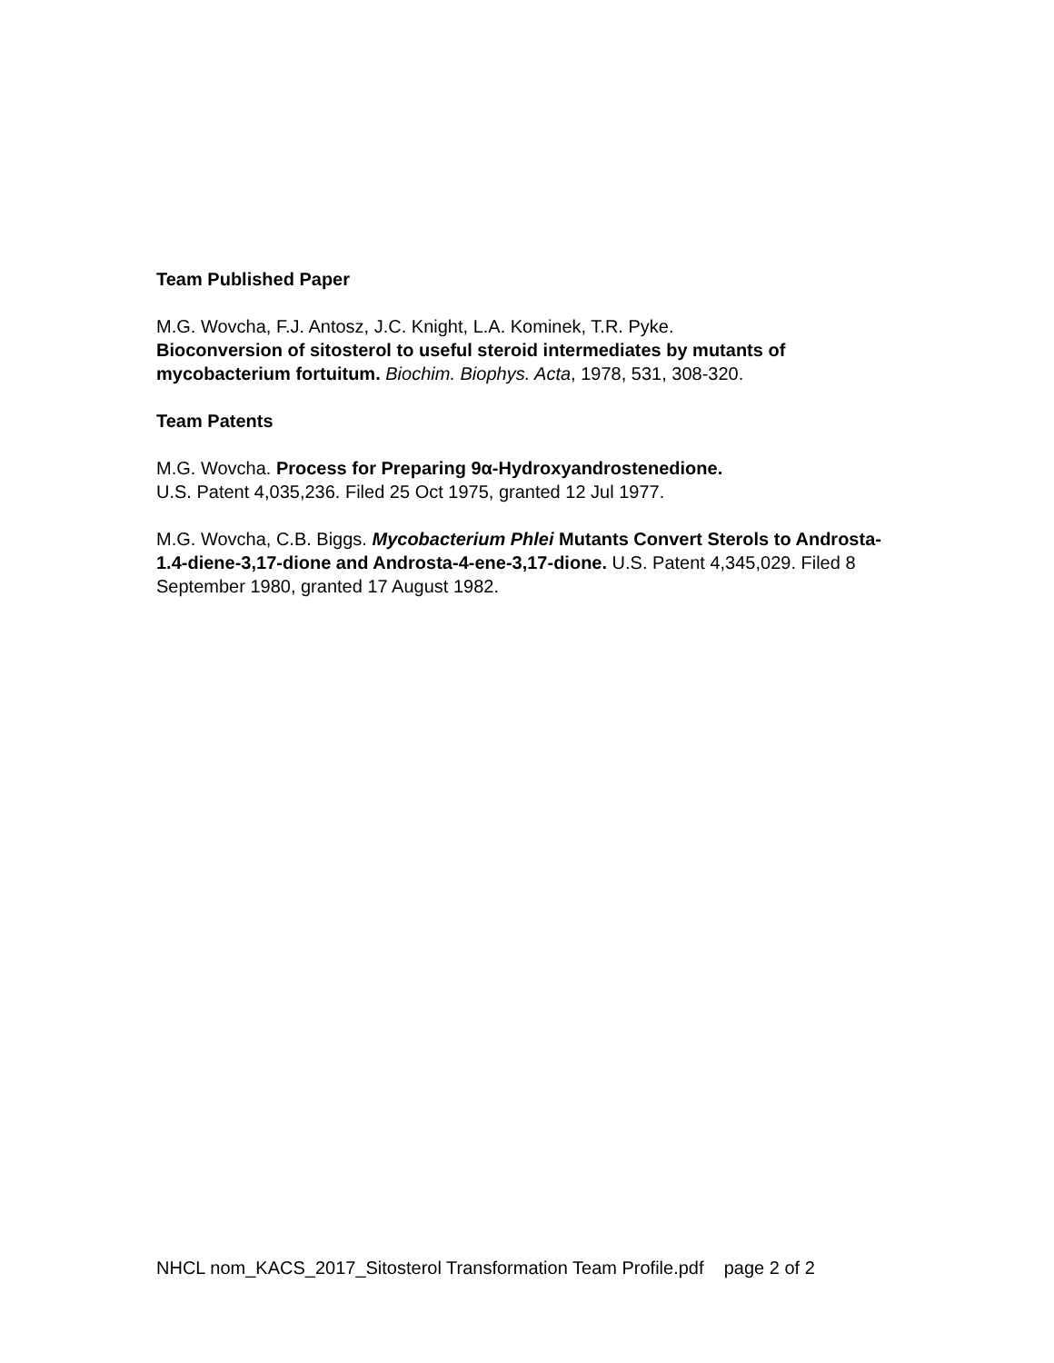Team Published Paper
M.G. Wovcha, F.J. Antosz, J.C. Knight, L.A. Kominek, T.R. Pyke.
Bioconversion of sitosterol to useful steroid intermediates by mutants of mycobacterium fortuitum. Biochim. Biophys. Acta, 1978, 531, 308-320.
Team Patents
M.G. Wovcha. Process for Preparing 9α-Hydroxyandrostenedione.
U.S. Patent 4,035,236. Filed 25 Oct 1975, granted 12 Jul 1977.
M.G. Wovcha, C.B. Biggs. Mycobacterium Phlei Mutants Convert Sterols to Androsta-1.4-diene-3,17-dione and Androsta-4-ene-3,17-dione. U.S. Patent 4,345,029. Filed 8 September 1980, granted 17 August 1982.
NHCL nom_KACS_2017_Sitosterol Transformation Team Profile.pdf page 2 of 2